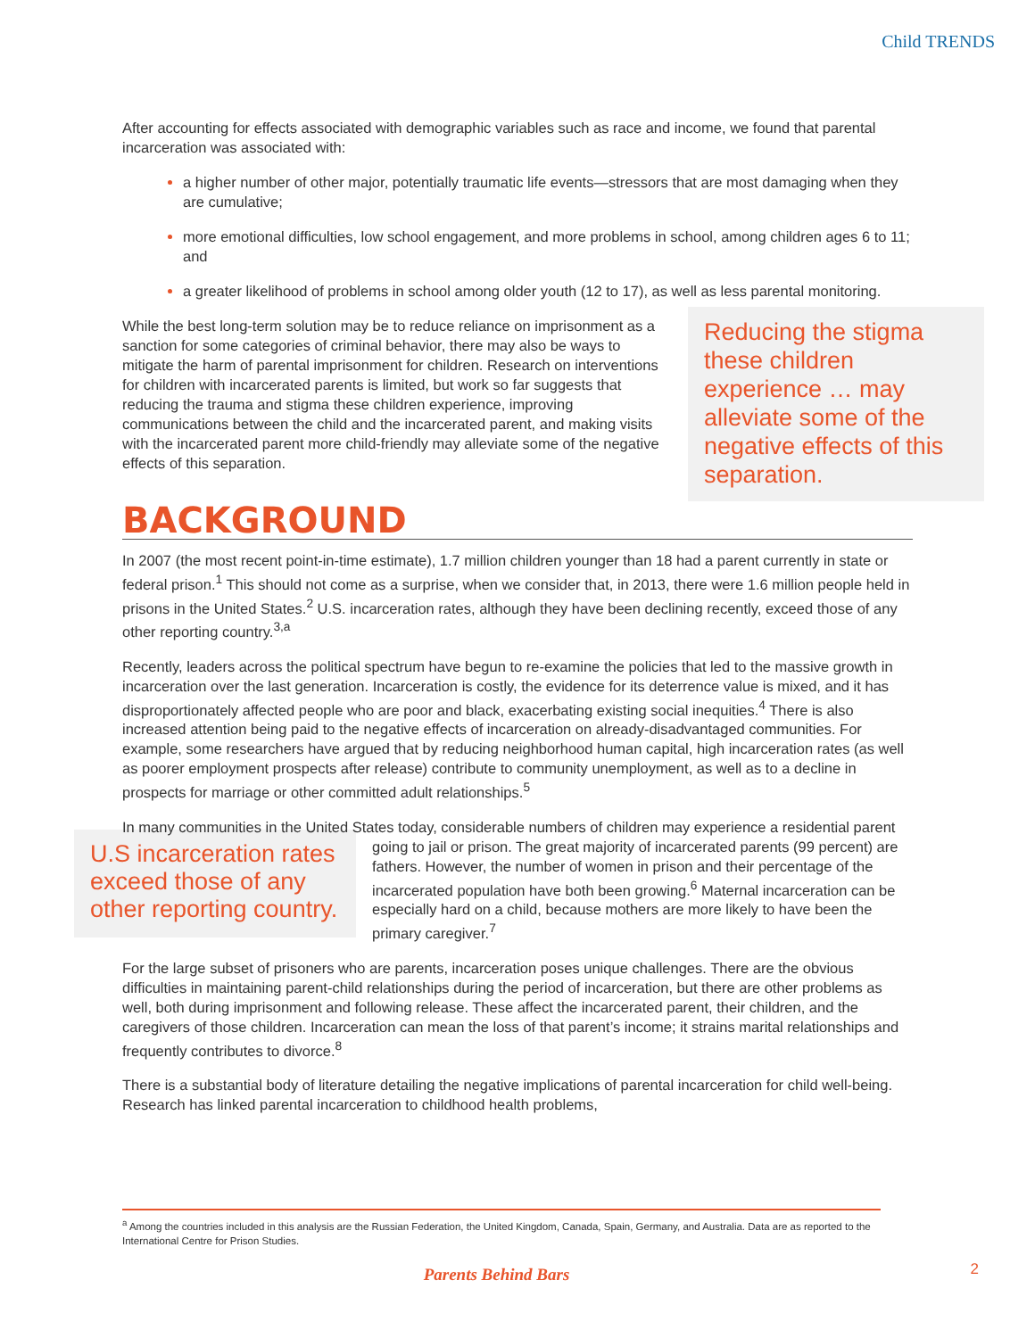Child TRENDS
After accounting for effects associated with demographic variables such as race and income, we found that parental incarceration was associated with:
a higher number of other major, potentially traumatic life events—stressors that are most damaging when they are cumulative;
more emotional difficulties, low school engagement, and more problems in school, among children ages 6 to 11; and
a greater likelihood of problems in school among older youth (12 to 17), as well as less parental monitoring.
Reducing the stigma these children experience … may alleviate some of the negative effects of this separation.
While the best long-term solution may be to reduce reliance on imprisonment as a sanction for some categories of criminal behavior, there may also be ways to mitigate the harm of parental imprisonment for children. Research on interventions for children with incarcerated parents is limited, but work so far suggests that reducing the trauma and stigma these children experience, improving communications between the child and the incarcerated parent, and making visits with the incarcerated parent more child-friendly may alleviate some of the negative effects of this separation.
BACKGROUND
In 2007 (the most recent point-in-time estimate), 1.7 million children younger than 18 had a parent currently in state or federal prison.<sup>1</sup> This should not come as a surprise, when we consider that, in 2013, there were 1.6 million people held in prisons in the United States.<sup>2</sup> U.S. incarceration rates, although they have been declining recently, exceed those of any other reporting country.<sup>3,a</sup>
Recently, leaders across the political spectrum have begun to re-examine the policies that led to the massive growth in incarceration over the last generation. Incarceration is costly, the evidence for its deterrence value is mixed, and it has disproportionately affected people who are poor and black, exacerbating existing social inequities.<sup>4</sup> There is also increased attention being paid to the negative effects of incarceration on already-disadvantaged communities. For example, some researchers have argued that by reducing neighborhood human capital, high incarceration rates (as well as poorer employment prospects after release) contribute to community unemployment, as well as to a decline in prospects for marriage or other committed adult relationships.<sup>5</sup>
In many communities in the United States today, considerable numbers of children may experience a residential parent going to jail or prison. The great majority of incarcerated parents (99 percent) U.S incarceration rates exceed those of any other reporting country. are fathers. However, the number of women in prison and their percentage of the incarcerated population have both been growing.<sup>6</sup> Maternal incarceration can be especially hard on a child, because mothers are more likely to have been the primary caregiver.<sup>7</sup>
For the large subset of prisoners who are parents, incarceration poses unique challenges. There are the obvious difficulties in maintaining parent-child relationships during the period of incarceration, but there are other problems as well, both during imprisonment and following release. These affect the incarcerated parent, their children, and the caregivers of those children. Incarceration can mean the loss of that parent’s income; it strains marital relationships and frequently contributes to divorce.<sup>8</sup>
There is a substantial body of literature detailing the negative implications of parental incarceration for child well-being. Research has linked parental incarceration to childhood health problems,
<sup>a</sup> Among the countries included in this analysis are the Russian Federation, the United Kingdom, Canada, Spain, Germany, and Australia. Data are as reported to the International Centre for Prison Studies.
Parents Behind Bars 2